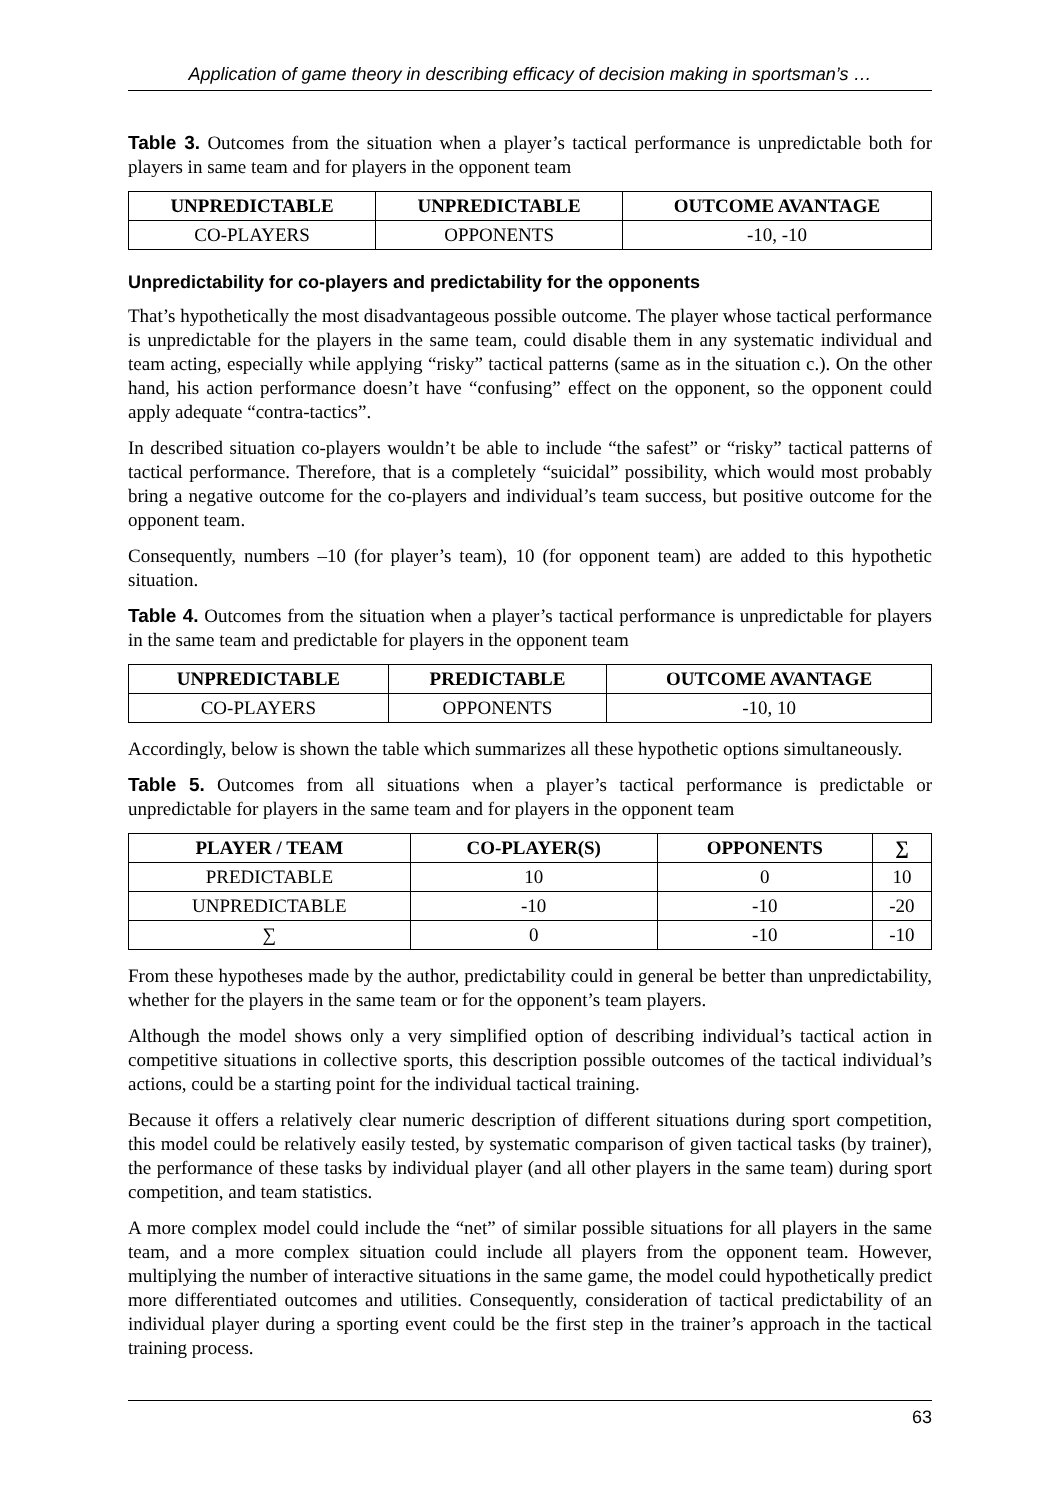Application of game theory in describing efficacy of decision making in sportsman’s …
Table 3. Outcomes from the situation when a player’s tactical performance is unpredictable both for players in same team and for players in the opponent team
| UNPREDICTABLE | UNPREDICTABLE | OUTCOME AVANTAGE |
| --- | --- | --- |
| CO-PLAYERS | OPPONENTS | -10, -10 |
Unpredictability for co-players and predictability for the opponents
That’s hypothetically the most disadvantageous possible outcome. The player whose tactical performance is unpredictable for the players in the same team, could disable them in any systematic individual and team acting, especially while applying “risky” tactical patterns (same as in the situation c.). On the other hand, his action performance doesn’t have “confusing” effect on the opponent, so the opponent could apply adequate “contra-tactics”.
In described situation co-players wouldn’t be able to include “the safest” or “risky” tactical patterns of tactical performance. Therefore, that is a completely “suicidal” possibility, which would most probably bring a negative outcome for the co-players and individual’s team success, but positive outcome for the opponent team.
Consequently, numbers –10 (for player’s team), 10 (for opponent team) are added to this hypothetic situation.
Table 4. Outcomes from the situation when a player’s tactical performance is unpredictable for players in the same team and predictable for players in the opponent team
| UNPREDICTABLE | PREDICTABLE | OUTCOME AVANTAGE |
| --- | --- | --- |
| CO-PLAYERS | OPPONENTS | -10, 10 |
Accordingly, below is shown the table which summarizes all these hypothetic options simultaneously.
Table 5. Outcomes from all situations when a player’s tactical performance is predictable or unpredictable for players in the same team and for players in the opponent team
| PLAYER / TEAM | CO-PLAYER(S) | OPPONENTS | ∑ |
| --- | --- | --- | --- |
| PREDICTABLE | 10 | 0 | 10 |
| UNPREDICTABLE | -10 | -10 | -20 |
| ∑ | 0 | -10 | -10 |
From these hypotheses made by the author, predictability could in general be better than unpredictability, whether for the players in the same team or for the opponent’s team players.
Although the model shows only a very simplified option of describing individual’s tactical action in competitive situations in collective sports, this description possible outcomes of the tactical individual’s actions, could be a starting point for the individual tactical training.
Because it offers a relatively clear numeric description of different situations during sport competition, this model could be relatively easily tested, by systematic comparison of given tactical tasks (by trainer), the performance of these tasks by individual player (and all other players in the same team) during sport competition, and team statistics.
A more complex model could include the “net” of similar possible situations for all players in the same team, and a more complex situation could include all players from the opponent team. However, multiplying the number of interactive situations in the same game, the model could hypothetically predict more differentiated outcomes and utilities. Consequently, consideration of tactical predictability of an individual player during a sporting event could be the first step in the trainer’s approach in the tactical training process.
63